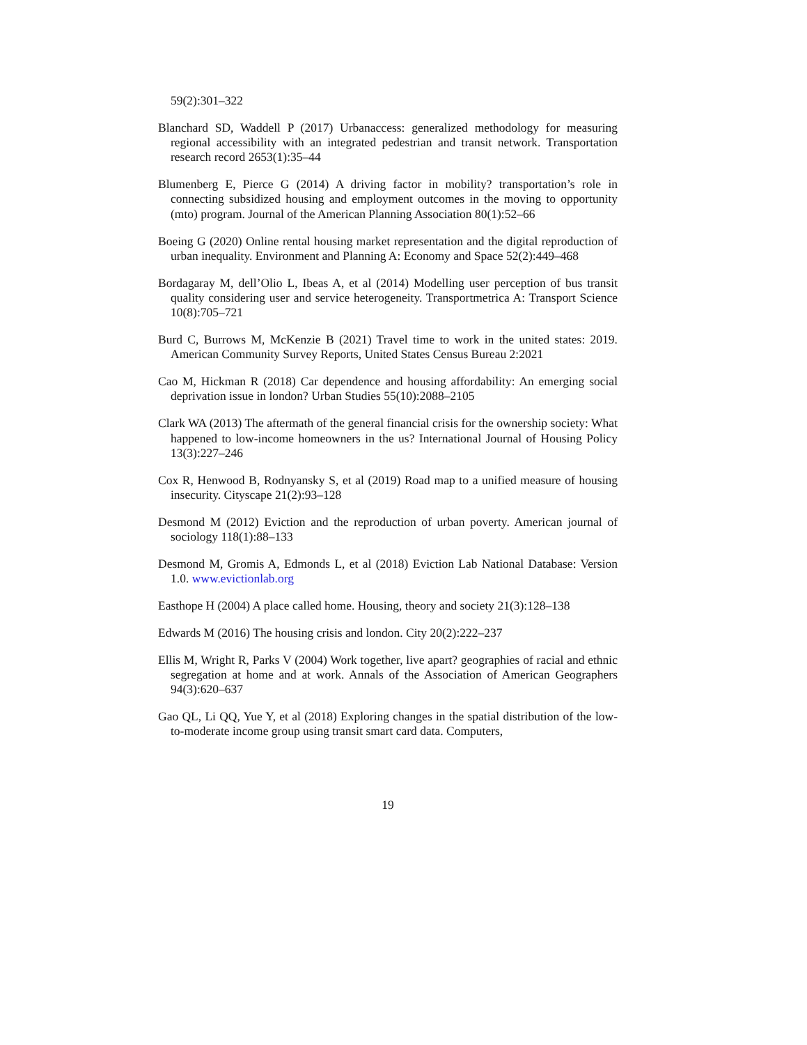59(2):301–322
Blanchard SD, Waddell P (2017) Urbanaccess: generalized methodology for measuring regional accessibility with an integrated pedestrian and transit network. Transportation research record 2653(1):35–44
Blumenberg E, Pierce G (2014) A driving factor in mobility? transportation’s role in connecting subsidized housing and employment outcomes in the moving to opportunity (mto) program. Journal of the American Planning Association 80(1):52–66
Boeing G (2020) Online rental housing market representation and the digital reproduction of urban inequality. Environment and Planning A: Economy and Space 52(2):449–468
Bordagaray M, dell’Olio L, Ibeas A, et al (2014) Modelling user perception of bus transit quality considering user and service heterogeneity. Transportmetrica A: Transport Science 10(8):705–721
Burd C, Burrows M, McKenzie B (2021) Travel time to work in the united states: 2019. American Community Survey Reports, United States Census Bureau 2:2021
Cao M, Hickman R (2018) Car dependence and housing affordability: An emerging social deprivation issue in london? Urban Studies 55(10):2088–2105
Clark WA (2013) The aftermath of the general financial crisis for the ownership society: What happened to low-income homeowners in the us? International Journal of Housing Policy 13(3):227–246
Cox R, Henwood B, Rodnyansky S, et al (2019) Road map to a unified measure of housing insecurity. Cityscape 21(2):93–128
Desmond M (2012) Eviction and the reproduction of urban poverty. American journal of sociology 118(1):88–133
Desmond M, Gromis A, Edmonds L, et al (2018) Eviction Lab National Database: Version 1.0. www.evictionlab.org
Easthope H (2004) A place called home. Housing, theory and society 21(3):128–138
Edwards M (2016) The housing crisis and london. City 20(2):222–237
Ellis M, Wright R, Parks V (2004) Work together, live apart? geographies of racial and ethnic segregation at home and at work. Annals of the Association of American Geographers 94(3):620–637
Gao QL, Li QQ, Yue Y, et al (2018) Exploring changes in the spatial distribution of the low-to-moderate income group using transit smart card data. Computers,
19